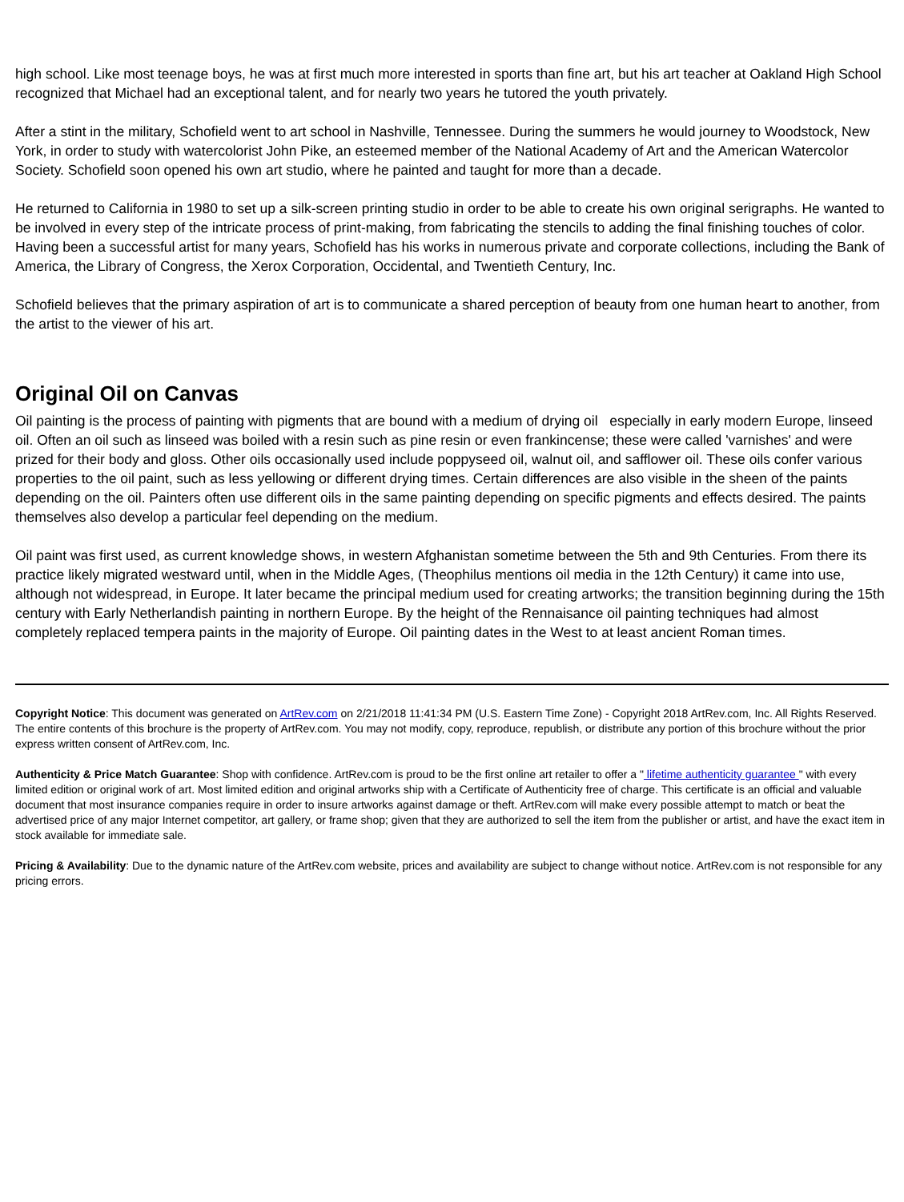high school. Like most teenage boys, he was at first much more interested in sports than fine art, but his art teacher at Oakland High School recognized that Michael had an exceptional talent, and for nearly two years he tutored the youth privately.
After a stint in the military, Schofield went to art school in Nashville, Tennessee. During the summers he would journey to Woodstock, New York, in order to study with watercolorist John Pike, an esteemed member of the National Academy of Art and the American Watercolor Society. Schofield soon opened his own art studio, where he painted and taught for more than a decade.
He returned to California in 1980 to set up a silk-screen printing studio in order to be able to create his own original serigraphs. He wanted to be involved in every step of the intricate process of print-making, from fabricating the stencils to adding the final finishing touches of color. Having been a successful artist for many years, Schofield has his works in numerous private and corporate collections, including the Bank of America, the Library of Congress, the Xerox Corporation, Occidental, and Twentieth Century, Inc.
Schofield believes that the primary aspiration of art is to communicate a shared perception of beauty from one human heart to another, from the artist to the viewer of his art.
Original Oil on Canvas
Oil painting is the process of painting with pigments that are bound with a medium of drying oil especially in early modern Europe, linseed oil. Often an oil such as linseed was boiled with a resin such as pine resin or even frankincense; these were called 'varnishes' and were prized for their body and gloss. Other oils occasionally used include poppyseed oil, walnut oil, and safflower oil. These oils confer various properties to the oil paint, such as less yellowing or different drying times. Certain differences are also visible in the sheen of the paints depending on the oil. Painters often use different oils in the same painting depending on specific pigments and effects desired. The paints themselves also develop a particular feel depending on the medium.
Oil paint was first used, as current knowledge shows, in western Afghanistan sometime between the 5th and 9th Centuries. From there its practice likely migrated westward until, when in the Middle Ages, (Theophilus mentions oil media in the 12th Century) it came into use, although not widespread, in Europe. It later became the principal medium used for creating artworks; the transition beginning during the 15th century with Early Netherlandish painting in northern Europe. By the height of the Rennaisance oil painting techniques had almost completely replaced tempera paints in the majority of Europe. Oil painting dates in the West to at least ancient Roman times.
Copyright Notice: This document was generated on ArtRev.com on 2/21/2018 11:41:34 PM (U.S. Eastern Time Zone) - Copyright 2018 ArtRev.com, Inc. All Rights Reserved. The entire contents of this brochure is the property of ArtRev.com. You may not modify, copy, reproduce, republish, or distribute any portion of this brochure without the prior express written consent of ArtRev.com, Inc.
Authenticity & Price Match Guarantee: Shop with confidence. ArtRev.com is proud to be the first online art retailer to offer a " lifetime authenticity guarantee " with every limited edition or original work of art. Most limited edition and original artworks ship with a Certificate of Authenticity free of charge. This certificate is an official and valuable document that most insurance companies require in order to insure artworks against damage or theft. ArtRev.com will make every possible attempt to match or beat the advertised price of any major Internet competitor, art gallery, or frame shop; given that they are authorized to sell the item from the publisher or artist, and have the exact item in stock available for immediate sale.
Pricing & Availability: Due to the dynamic nature of the ArtRev.com website, prices and availability are subject to change without notice. ArtRev.com is not responsible for any pricing errors.